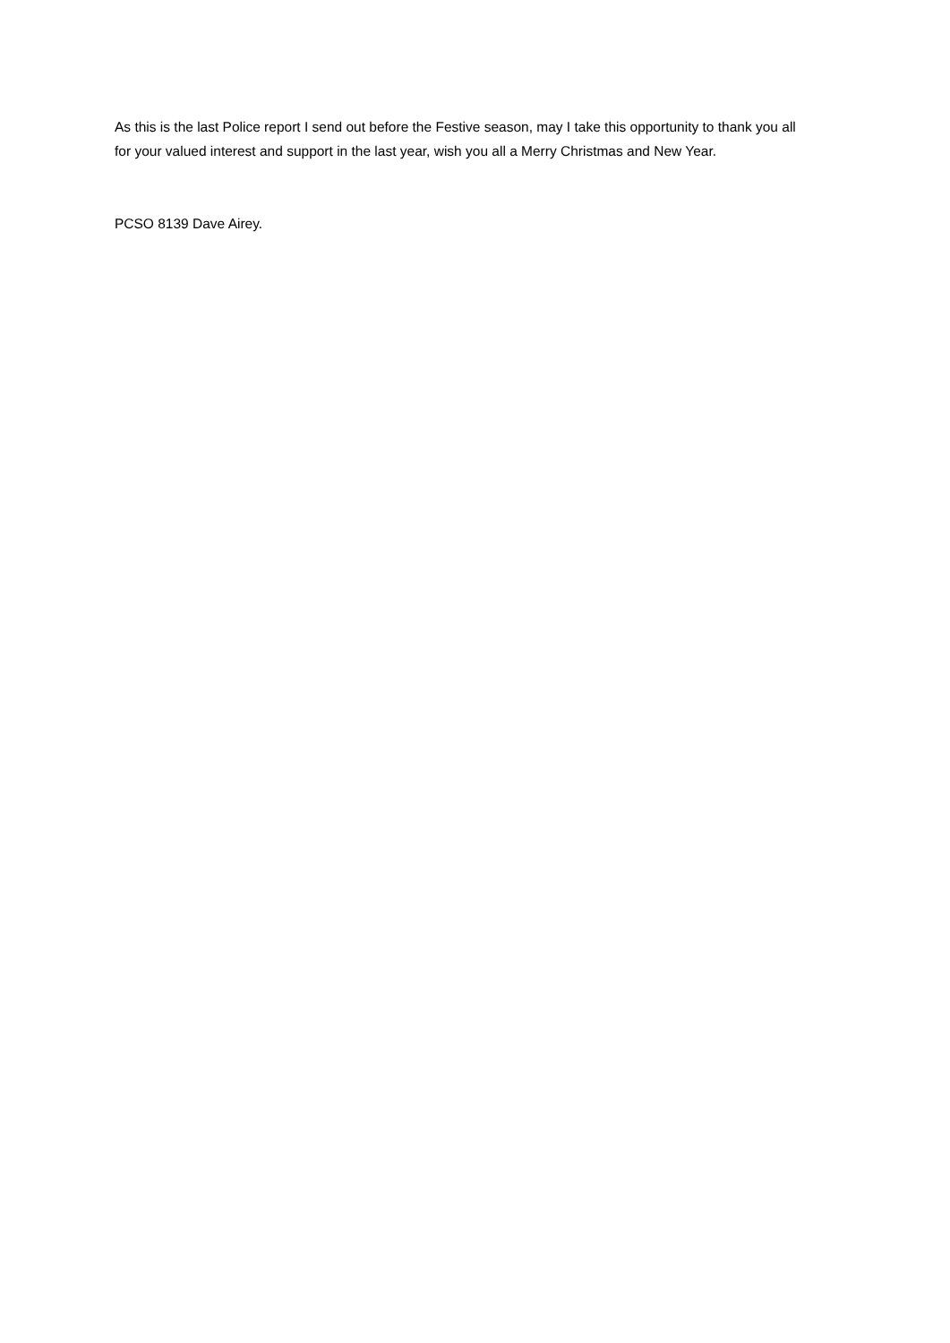As this is the last Police report I send out before the Festive season, may I take this opportunity to thank you all for your valued interest and support in the last year, wish you all a Merry Christmas and New Year.
PCSO 8139 Dave Airey.